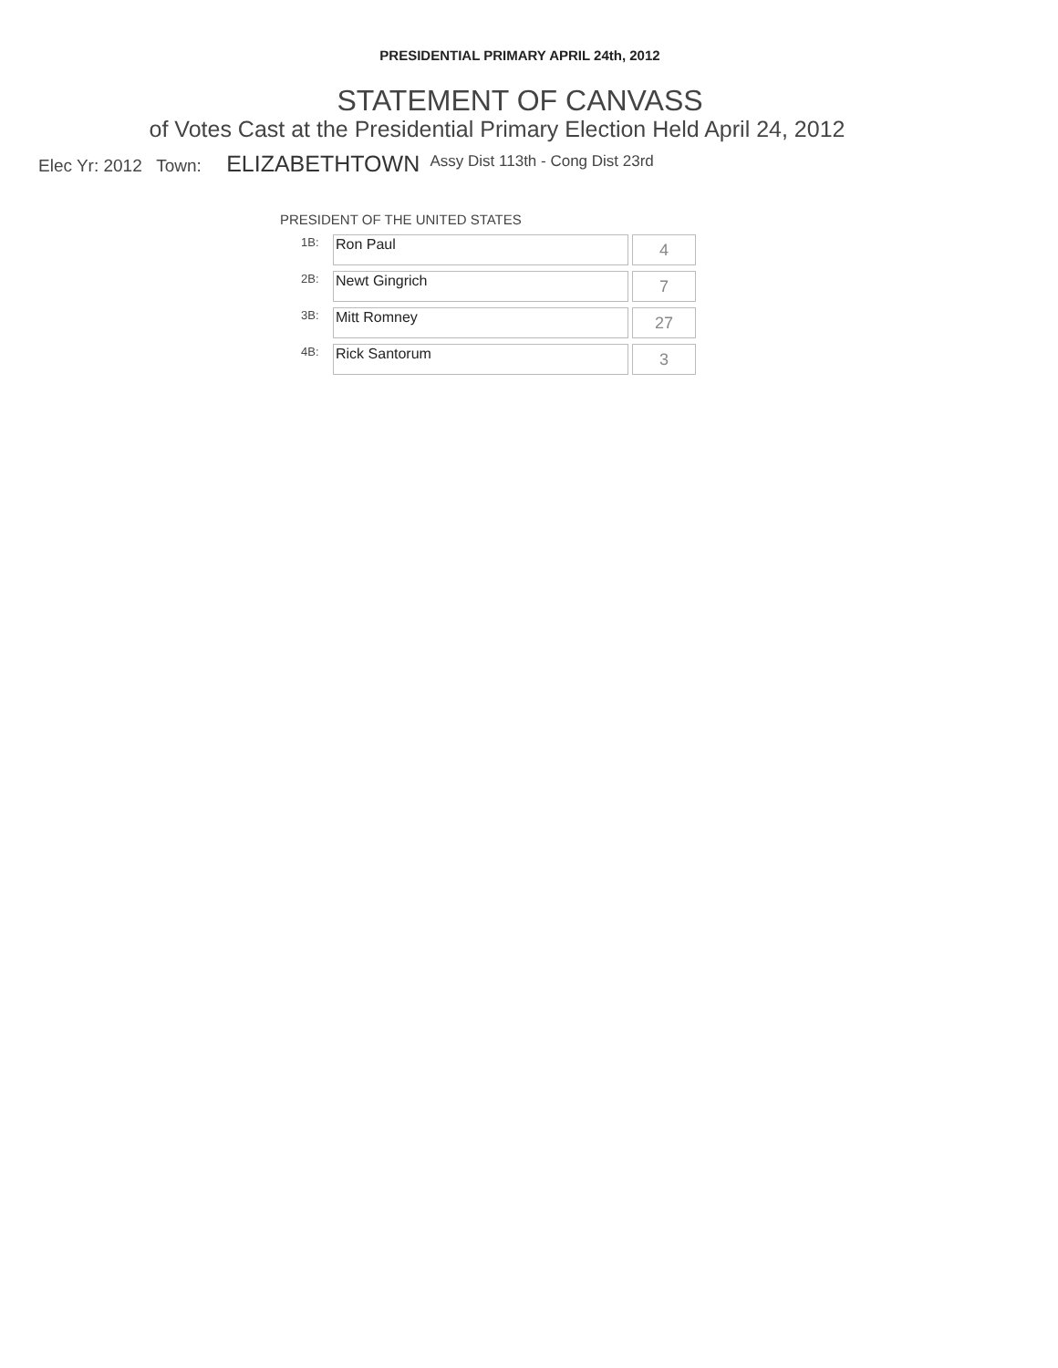PRESIDENTIAL PRIMARY APRIL 24th, 2012
STATEMENT OF CANVASS
of Votes Cast at the Presidential Primary Election Held April 24, 2012
Elec Yr: 2012 Town: ELIZABETHTOWN Assy Dist 113th - Cong Dist 23rd
PRESIDENT OF THE UNITED STATES
| 1B: | Ron Paul | 4 |
| 2B: | Newt Gingrich | 7 |
| 3B: | Mitt Romney | 27 |
| 4B: | Rick Santorum | 3 |